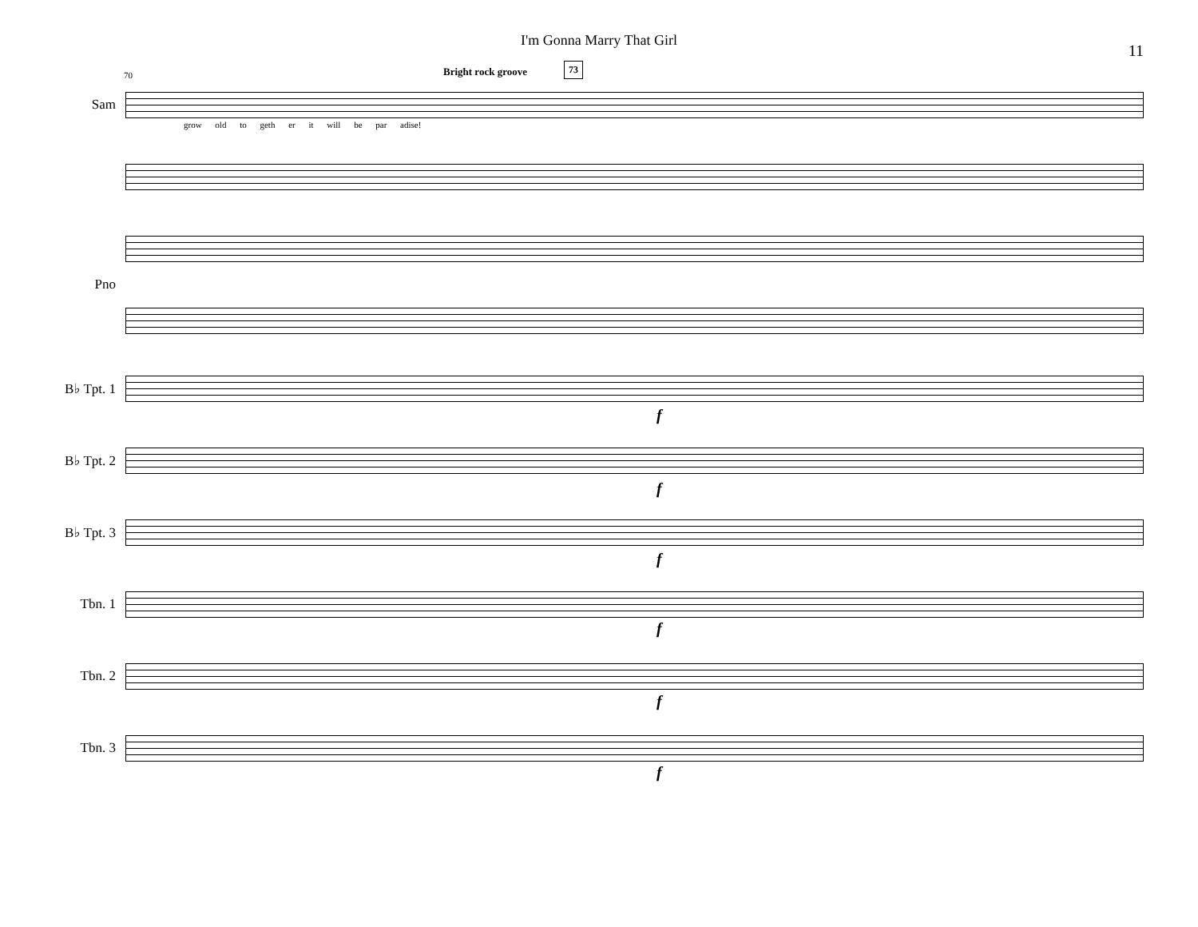I'm Gonna Marry That Girl
11
70 Bright rock groove 73
Sam
grow old to geth er it will be par adise!
Pno
B♭ Tpt. 1
f
B♭ Tpt. 2
f
B♭ Tpt. 3
f
Tbn. 1
f
Tbn. 2
f
Tbn. 3
f